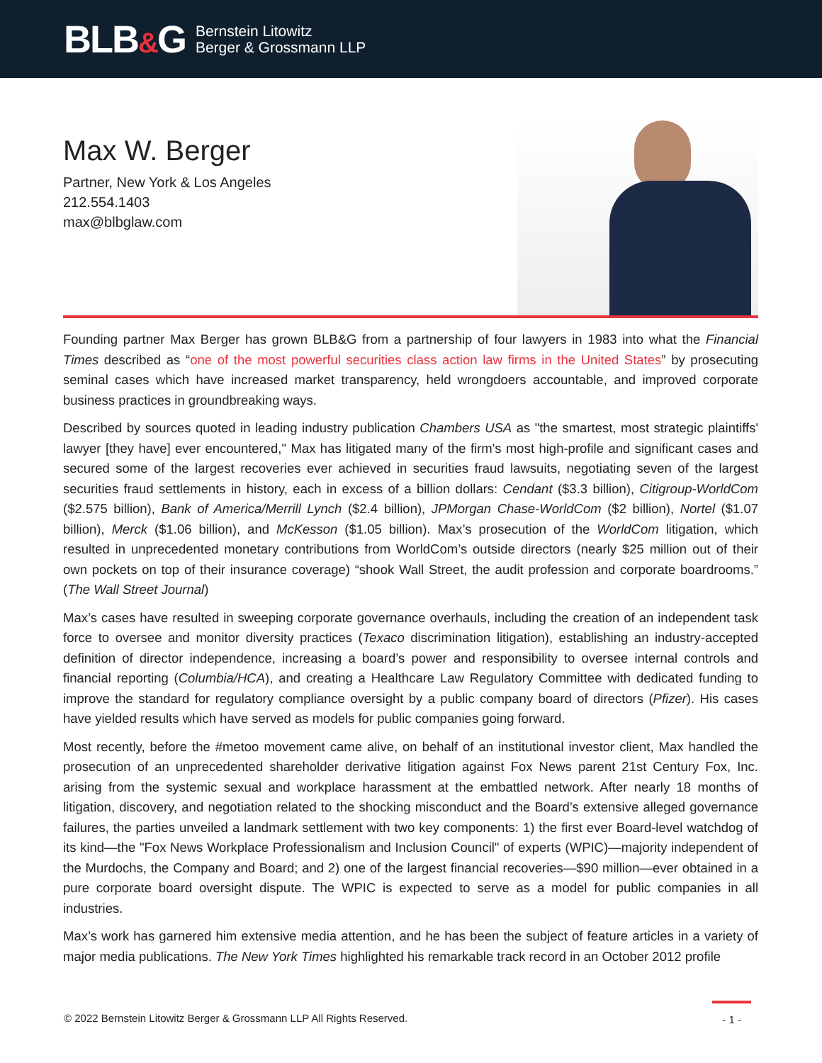BLB&G
Bernstein Litowitz
Berger & Grossmann LLP
Max W. Berger
Partner, New York & Los Angeles
212.554.1403
max@blbglaw.com
Founding partner Max Berger has grown BLB&G from a partnership of four lawyers in 1983 into what the Financial Times described as “one of the most powerful securities class action law firms in the United States” by prosecuting seminal cases which have increased market transparency, held wrongdoers accountable, and improved corporate business practices in groundbreaking ways.
Described by sources quoted in leading industry publication Chambers USA as "the smartest, most strategic plaintiffs' lawyer [they have] ever encountered," Max has litigated many of the firm's most high-profile and significant cases and secured some of the largest recoveries ever achieved in securities fraud lawsuits, negotiating seven of the largest securities fraud settlements in history, each in excess of a billion dollars: Cendant ($3.3 billion), Citigroup-WorldCom ($2.575 billion), Bank of America/Merrill Lynch ($2.4 billion), JPMorgan Chase-WorldCom ($2 billion), Nortel ($1.07 billion), Merck ($1.06 billion), and McKesson ($1.05 billion). Max’s prosecution of the WorldCom litigation, which resulted in unprecedented monetary contributions from WorldCom’s outside directors (nearly $25 million out of their own pockets on top of their insurance coverage) “shook Wall Street, the audit profession and corporate boardrooms.” (The Wall Street Journal)
Max’s cases have resulted in sweeping corporate governance overhauls, including the creation of an independent task force to oversee and monitor diversity practices (Texaco discrimination litigation), establishing an industry-accepted definition of director independence, increasing a board’s power and responsibility to oversee internal controls and financial reporting (Columbia/HCA), and creating a Healthcare Law Regulatory Committee with dedicated funding to improve the standard for regulatory compliance oversight by a public company board of directors (Pfizer). His cases have yielded results which have served as models for public companies going forward.
Most recently, before the #metoo movement came alive, on behalf of an institutional investor client, Max handled the prosecution of an unprecedented shareholder derivative litigation against Fox News parent 21st Century Fox, Inc. arising from the systemic sexual and workplace harassment at the embattled network. After nearly 18 months of litigation, discovery, and negotiation related to the shocking misconduct and the Board’s extensive alleged governance failures, the parties unveiled a landmark settlement with two key components: 1) the first ever Board-level watchdog of its kind—the "Fox News Workplace Professionalism and Inclusion Council" of experts (WPIC)—majority independent of the Murdochs, the Company and Board; and 2) one of the largest financial recoveries—$90 million—ever obtained in a pure corporate board oversight dispute. The WPIC is expected to serve as a model for public companies in all industries.
Max’s work has garnered him extensive media attention, and he has been the subject of feature articles in a variety of major media publications. The New York Times highlighted his remarkable track record in an October 2012 profile
© 2022 Bernstein Litowitz Berger & Grossmann LLP All Rights Reserved.
- 1 -